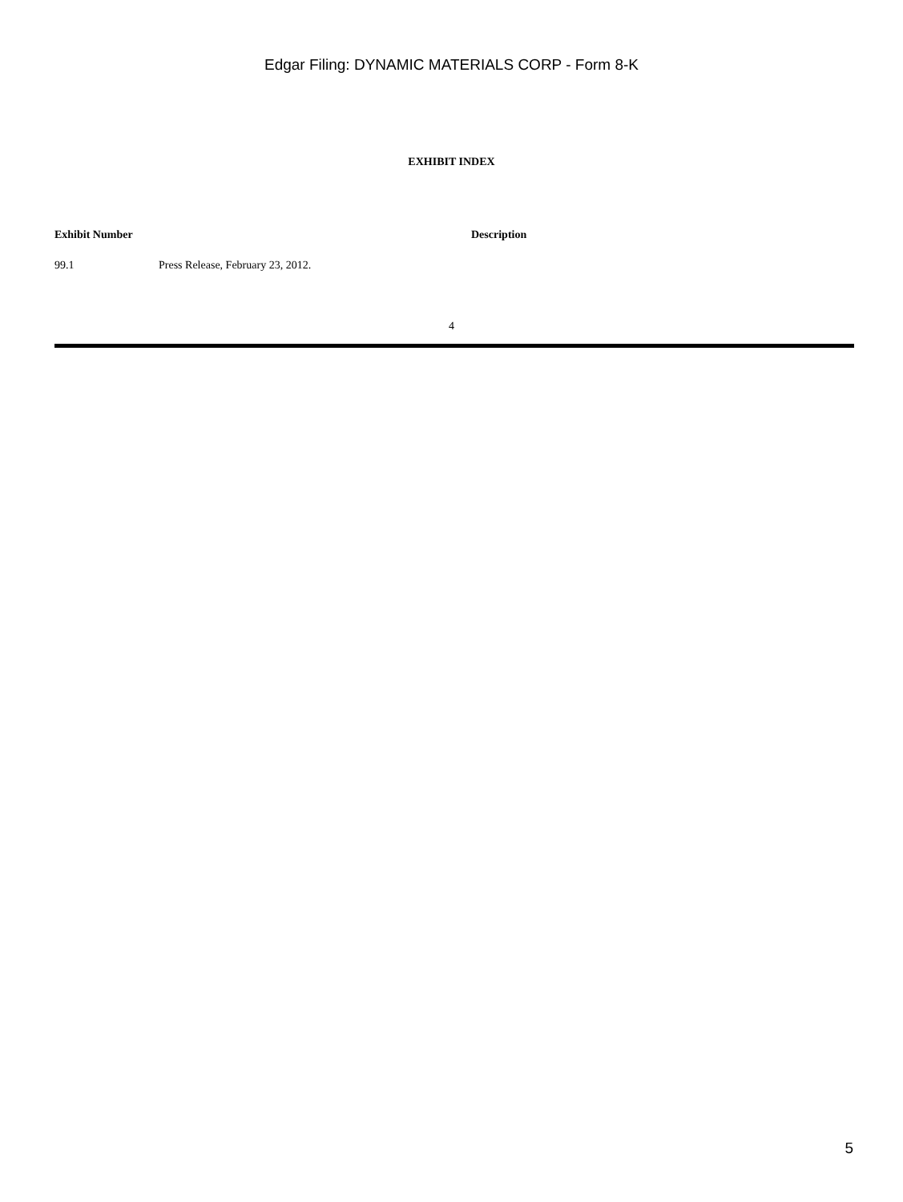Edgar Filing: DYNAMIC MATERIALS CORP - Form 8-K
EXHIBIT INDEX
| Exhibit Number | Description |
| --- | --- |
| 99.1 | Press Release, February 23, 2012. |
4
5